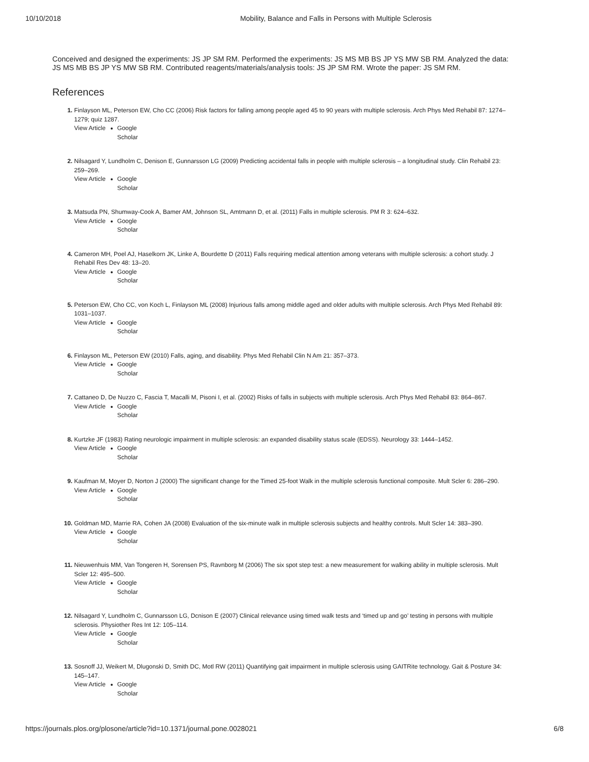10/10/2018 Mobility, Balance and Falls in Persons with Multiple Sclerosis
Conceived and designed the experiments: JS JP SM RM. Performed the experiments: JS MS MB BS JP YS MW SB RM. Analyzed the data: JS MS MB BS JP YS MW SB RM. Contributed reagents/materials/analysis tools: JS JP SM RM. Wrote the paper: JS SM RM.
References
Finlayson ML, Peterson EW, Cho CC (2006) Risk factors for falling among people aged 45 to 90 years with multiple sclerosis. Arch Phys Med Rehabil 87: 1274–1279; quiz 1287.
View Article Google Scholar
Nilsagard Y, Lundholm C, Denison E, Gunnarsson LG (2009) Predicting accidental falls in people with multiple sclerosis – a longitudinal study. Clin Rehabil 23: 259–269.
View Article Google Scholar
Matsuda PN, Shumway-Cook A, Bamer AM, Johnson SL, Amtmann D, et al. (2011) Falls in multiple sclerosis. PM R 3: 624–632.
View Article Google Scholar
Cameron MH, Poel AJ, Haselkorn JK, Linke A, Bourdette D (2011) Falls requiring medical attention among veterans with multiple sclerosis: a cohort study. J Rehabil Res Dev 48: 13–20.
View Article Google Scholar
Peterson EW, Cho CC, von Koch L, Finlayson ML (2008) Injurious falls among middle aged and older adults with multiple sclerosis. Arch Phys Med Rehabil 89: 1031–1037.
View Article Google Scholar
Finlayson ML, Peterson EW (2010) Falls, aging, and disability. Phys Med Rehabil Clin N Am 21: 357–373.
View Article Google Scholar
Cattaneo D, De Nuzzo C, Fascia T, Macalli M, Pisoni I, et al. (2002) Risks of falls in subjects with multiple sclerosis. Arch Phys Med Rehabil 83: 864–867.
View Article Google Scholar
Kurtzke JF (1983) Rating neurologic impairment in multiple sclerosis: an expanded disability status scale (EDSS). Neurology 33: 1444–1452.
View Article Google Scholar
Kaufman M, Moyer D, Norton J (2000) The significant change for the Timed 25-foot Walk in the multiple sclerosis functional composite. Mult Scler 6: 286–290.
View Article Google Scholar
Goldman MD, Marrie RA, Cohen JA (2008) Evaluation of the six-minute walk in multiple sclerosis subjects and healthy controls. Mult Scler 14: 383–390.
View Article Google Scholar
Nieuwenhuis MM, Van Tongeren H, Sorensen PS, Ravnborg M (2006) The six spot step test: a new measurement for walking ability in multiple sclerosis. Mult Scler 12: 495–500.
View Article Google Scholar
Nilsagard Y, Lundholm C, Gunnarsson LG, Dcnison E (2007) Clinical relevance using timed walk tests and ‘timed up and go’ testing in persons with multiple sclerosis. Physiother Res Int 12: 105–114.
View Article Google Scholar
Sosnoff JJ, Weikert M, Dlugonski D, Smith DC, Motl RW (2011) Quantifying gait impairment in multiple sclerosis using GAITRite technology. Gait & Posture 34: 145–147.
View Article Google Scholar
https://journals.plos.org/plosone/article?id=10.1371/journal.pone.0028021 6/8